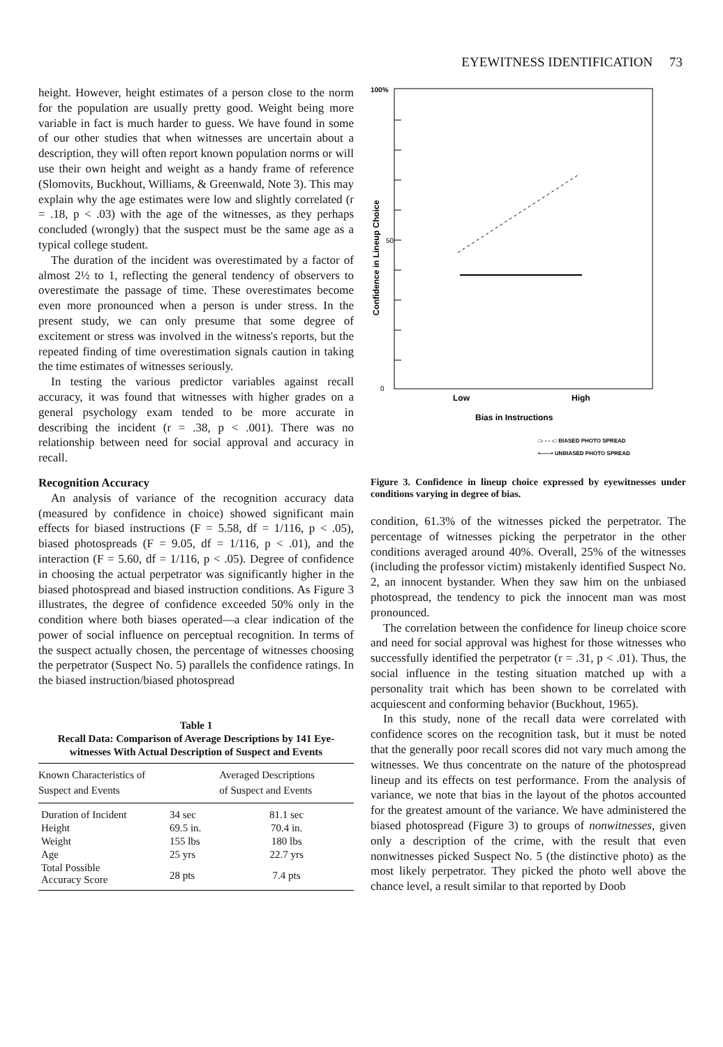EYEWITNESS IDENTIFICATION 73
height. However, height estimates of a person close to the norm for the population are usually pretty good. Weight being more variable in fact is much harder to guess. We have found in some of our other studies that when witnesses are uncertain about a description, they will often report known population norms or will use their own height and weight as a handy frame of reference (Slomovits, Buckhout, Williams, & Greenwald, Note 3). This may explain why the age estimates were low and slightly correlated (r = .18, p < .03) with the age of the witnesses, as they perhaps concluded (wrongly) that the suspect must be the same age as a typical college student.
The duration of the incident was overestimated by a factor of almost 2½ to 1, reflecting the general tendency of observers to overestimate the passage of time. These overestimates become even more pronounced when a person is under stress. In the present study, we can only presume that some degree of excitement or stress was involved in the witness's reports, but the repeated finding of time overestimation signals caution in taking the time estimates of witnesses seriously.
In testing the various predictor variables against recall accuracy, it was found that witnesses with higher grades on a general psychology exam tended to be more accurate in describing the incident (r = .38, p < .001). There was no relationship between need for social approval and accuracy in recall.
Recognition Accuracy
An analysis of variance of the recognition accuracy data (measured by confidence in choice) showed significant main effects for biased instructions (F = 5.58, df = 1/116, p < .05), biased photospreads (F = 9.05, df = 1/116, p < .01), and the interaction (F = 5.60, df = 1/116, p < .05). Degree of confidence in choosing the actual perpetrator was significantly higher in the biased photospread and biased instruction conditions. As Figure 3 illustrates, the degree of confidence exceeded 50% only in the condition where both biases operated—a clear indication of the power of social influence on perceptual recognition. In terms of the suspect actually chosen, the percentage of witnesses choosing the perpetrator (Suspect No. 5) parallels the confidence ratings. In the biased instruction/biased photospread
Table 1
Recall Data: Comparison of Average Descriptions by 141 Eye-witnesses With Actual Description of Suspect and Events
| Known Characteristics of Suspect and Events | | Averaged Descriptions of Suspect and Events |
| --- | --- | --- |
| Duration of Incident | 34 sec | 81.1 sec |
| Height | 69.5 in. | 70.4 in. |
| Weight | 155 lbs | 180 lbs |
| Age | 25 yrs | 22.7 yrs |
| Total Possible Accuracy Score | 28 pts | 7.4 pts |
100%
50
0
Confidence in Lineup Choice
Low
High
Bias in Instructions
□- - - -□ BIASED PHOTO SPREAD
•——• UNBIASED PHOTO SPREAD
Figure 3. Confidence in lineup choice expressed by eyewitnesses under conditions varying in degree of bias.
condition, 61.3% of the witnesses picked the perpetrator. The percentage of witnesses picking the perpetrator in the other conditions averaged around 40%. Overall, 25% of the witnesses (including the professor victim) mistakenly identified Suspect No. 2, an innocent bystander. When they saw him on the unbiased photospread, the tendency to pick the innocent man was most pronounced.
The correlation between the confidence for lineup choice score and need for social approval was highest for those witnesses who successfully identified the perpetrator (r = .31, p < .01). Thus, the social influence in the testing situation matched up with a personality trait which has been shown to be correlated with acquiescent and conforming behavior (Buckhout, 1965).
In this study, none of the recall data were correlated with confidence scores on the recognition task, but it must be noted that the generally poor recall scores did not vary much among the witnesses. We thus concentrate on the nature of the photospread lineup and its effects on test performance. From the analysis of variance, we note that bias in the layout of the photos accounted for the greatest amount of the variance. We have administered the biased photospread (Figure 3) to groups of nonwitnesses, given only a description of the crime, with the result that even nonwitnesses picked Suspect No. 5 (the distinctive photo) as the most likely perpetrator. They picked the photo well above the chance level, a result similar to that reported by Doob